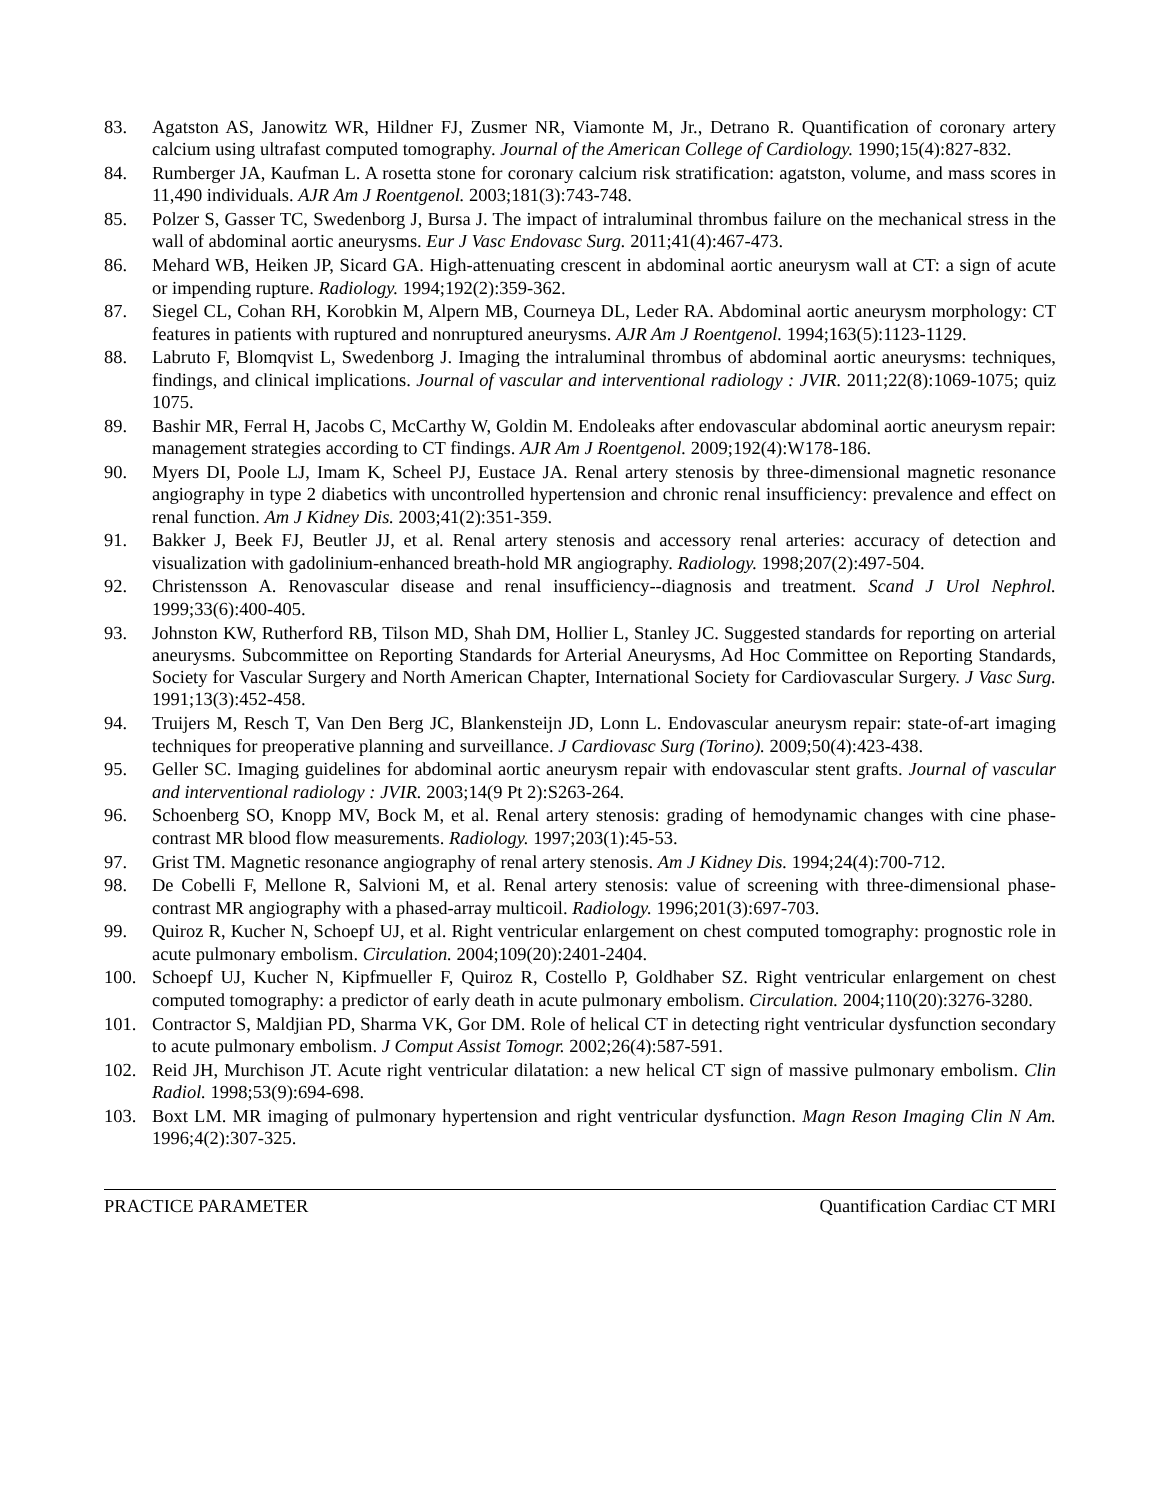83. Agatston AS, Janowitz WR, Hildner FJ, Zusmer NR, Viamonte M, Jr., Detrano R. Quantification of coronary artery calcium using ultrafast computed tomography. Journal of the American College of Cardiology. 1990;15(4):827-832.
84. Rumberger JA, Kaufman L. A rosetta stone for coronary calcium risk stratification: agatston, volume, and mass scores in 11,490 individuals. AJR Am J Roentgenol. 2003;181(3):743-748.
85. Polzer S, Gasser TC, Swedenborg J, Bursa J. The impact of intraluminal thrombus failure on the mechanical stress in the wall of abdominal aortic aneurysms. Eur J Vasc Endovasc Surg. 2011;41(4):467-473.
86. Mehard WB, Heiken JP, Sicard GA. High-attenuating crescent in abdominal aortic aneurysm wall at CT: a sign of acute or impending rupture. Radiology. 1994;192(2):359-362.
87. Siegel CL, Cohan RH, Korobkin M, Alpern MB, Courneya DL, Leder RA. Abdominal aortic aneurysm morphology: CT features in patients with ruptured and nonruptured aneurysms. AJR Am J Roentgenol. 1994;163(5):1123-1129.
88. Labruto F, Blomqvist L, Swedenborg J. Imaging the intraluminal thrombus of abdominal aortic aneurysms: techniques, findings, and clinical implications. Journal of vascular and interventional radiology : JVIR. 2011;22(8):1069-1075; quiz 1075.
89. Bashir MR, Ferral H, Jacobs C, McCarthy W, Goldin M. Endoleaks after endovascular abdominal aortic aneurysm repair: management strategies according to CT findings. AJR Am J Roentgenol. 2009;192(4):W178-186.
90. Myers DI, Poole LJ, Imam K, Scheel PJ, Eustace JA. Renal artery stenosis by three-dimensional magnetic resonance angiography in type 2 diabetics with uncontrolled hypertension and chronic renal insufficiency: prevalence and effect on renal function. Am J Kidney Dis. 2003;41(2):351-359.
91. Bakker J, Beek FJ, Beutler JJ, et al. Renal artery stenosis and accessory renal arteries: accuracy of detection and visualization with gadolinium-enhanced breath-hold MR angiography. Radiology. 1998;207(2):497-504.
92. Christensson A. Renovascular disease and renal insufficiency--diagnosis and treatment. Scand J Urol Nephrol. 1999;33(6):400-405.
93. Johnston KW, Rutherford RB, Tilson MD, Shah DM, Hollier L, Stanley JC. Suggested standards for reporting on arterial aneurysms. Subcommittee on Reporting Standards for Arterial Aneurysms, Ad Hoc Committee on Reporting Standards, Society for Vascular Surgery and North American Chapter, International Society for Cardiovascular Surgery. J Vasc Surg. 1991;13(3):452-458.
94. Truijers M, Resch T, Van Den Berg JC, Blankensteijn JD, Lonn L. Endovascular aneurysm repair: state-of-art imaging techniques for preoperative planning and surveillance. J Cardiovasc Surg (Torino). 2009;50(4):423-438.
95. Geller SC. Imaging guidelines for abdominal aortic aneurysm repair with endovascular stent grafts. Journal of vascular and interventional radiology : JVIR. 2003;14(9 Pt 2):S263-264.
96. Schoenberg SO, Knopp MV, Bock M, et al. Renal artery stenosis: grading of hemodynamic changes with cine phase-contrast MR blood flow measurements. Radiology. 1997;203(1):45-53.
97. Grist TM. Magnetic resonance angiography of renal artery stenosis. Am J Kidney Dis. 1994;24(4):700-712.
98. De Cobelli F, Mellone R, Salvioni M, et al. Renal artery stenosis: value of screening with three-dimensional phase-contrast MR angiography with a phased-array multicoil. Radiology. 1996;201(3):697-703.
99. Quiroz R, Kucher N, Schoepf UJ, et al. Right ventricular enlargement on chest computed tomography: prognostic role in acute pulmonary embolism. Circulation. 2004;109(20):2401-2404.
100. Schoepf UJ, Kucher N, Kipfmueller F, Quiroz R, Costello P, Goldhaber SZ. Right ventricular enlargement on chest computed tomography: a predictor of early death in acute pulmonary embolism. Circulation. 2004;110(20):3276-3280.
101. Contractor S, Maldjian PD, Sharma VK, Gor DM. Role of helical CT in detecting right ventricular dysfunction secondary to acute pulmonary embolism. J Comput Assist Tomogr. 2002;26(4):587-591.
102. Reid JH, Murchison JT. Acute right ventricular dilatation: a new helical CT sign of massive pulmonary embolism. Clin Radiol. 1998;53(9):694-698.
103. Boxt LM. MR imaging of pulmonary hypertension and right ventricular dysfunction. Magn Reson Imaging Clin N Am. 1996;4(2):307-325.
PRACTICE PARAMETER Quantification Cardiac CT MRI